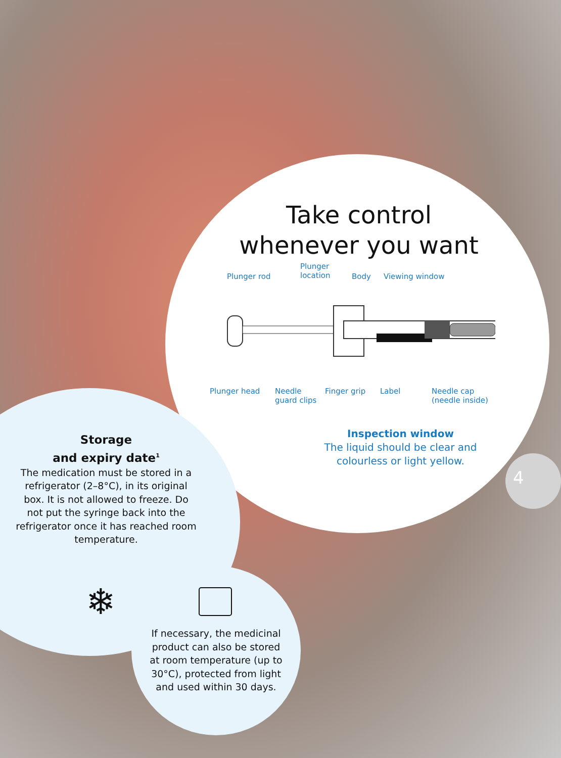Take control
whenever you want
Plunger rod
Plunger
location
Body Viewing window
Plunger head
Needle
guard clips
Finger grip Label
Needle cap
(needle inside)
Inspection window
The liquid should be clear and colourless or light yellow.
4
Storage
and expiry date<sup>1</sup>
The medication must be stored in a refrigerator (2–8°C), in its original box. It is not allowed to freeze. Do not put the syringe back into the refrigerator once it has reached room temperature.
❄
If necessary, the medicinal product can also be stored at room temperature (up to 30°C), protected from light and used within 30 days.